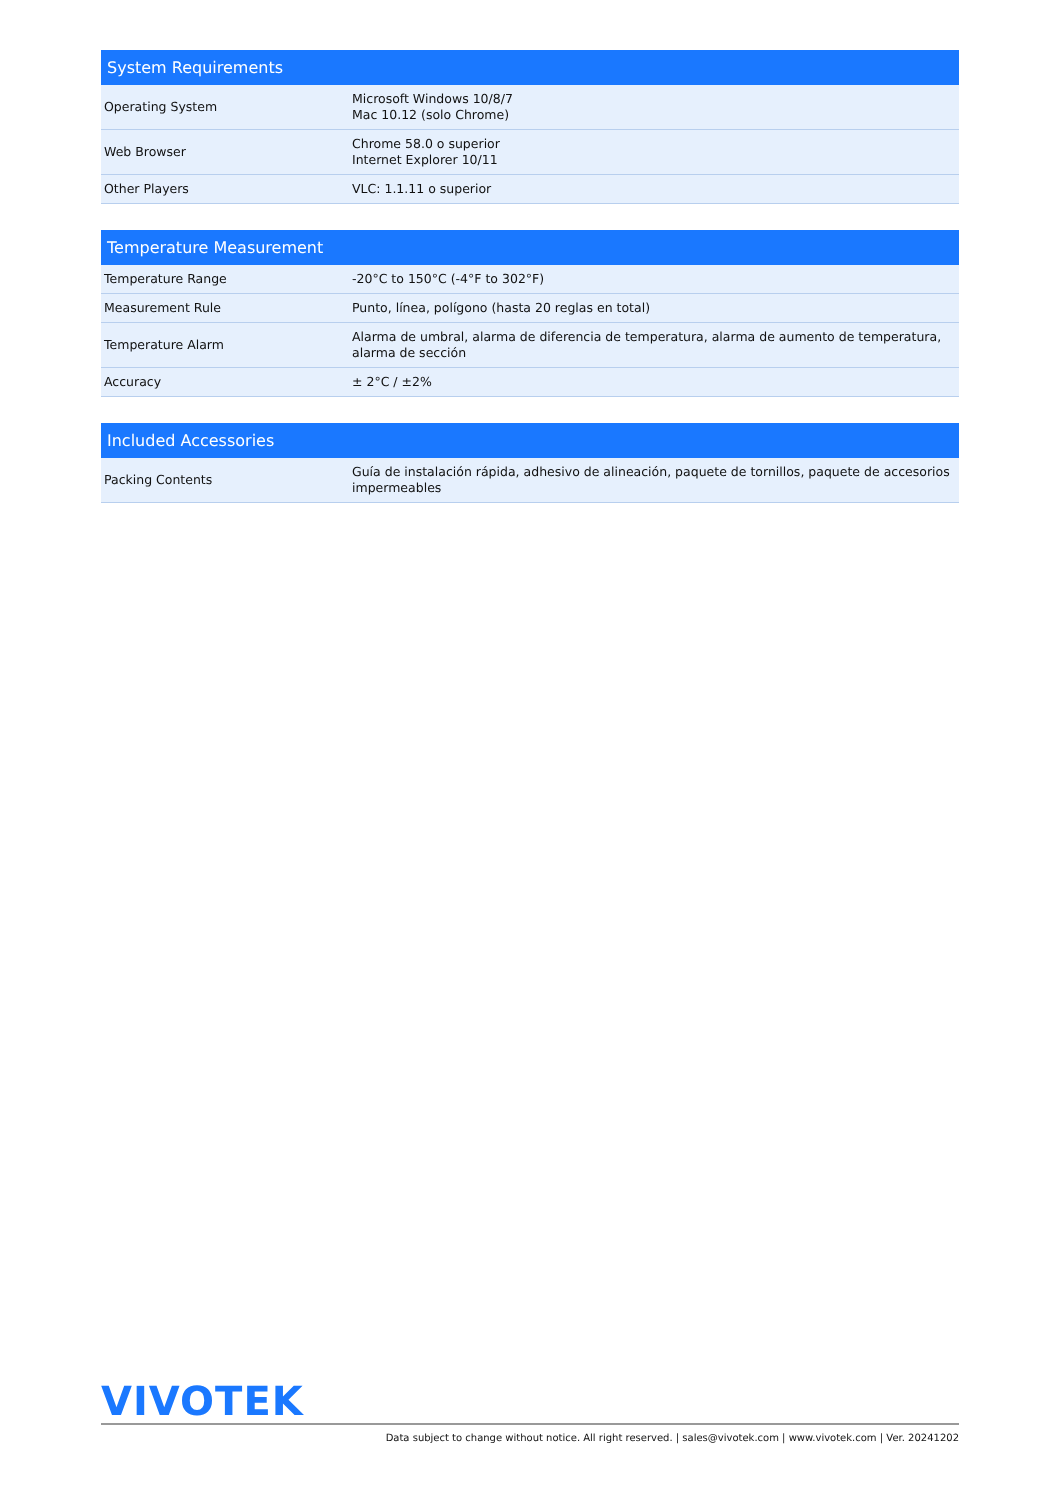| System Requirements | |
| --- | --- |
| Operating System | Microsoft Windows 10/8/7 Mac 10.12 (solo Chrome) |
| Web Browser | Chrome 58.0 o superior Internet Explorer 10/11 |
| Other Players | VLC: 1.1.11 o superior |
| Temperature Measurement | |
| --- | --- |
| Temperature Range | -20°C to 150°C (-4°F to 302°F) |
| Measurement Rule | Punto, línea, polígono (hasta 20 reglas en total) |
| Temperature Alarm | Alarma de umbral, alarma de diferencia de temperatura, alarma de aumento de temperatura, alarma de sección |
| Accuracy | ± 2°C / ±2% |
| Included Accessories | |
| --- | --- |
| Packing Contents | Guía de instalación rápida, adhesivo de alineación, paquete de tornillos, paquete de accesorios impermeables |
VIVOTEK
Data subject to change without notice. All right reserved. | sales@vivotek.com | www.vivotek.com | Ver. 20241202